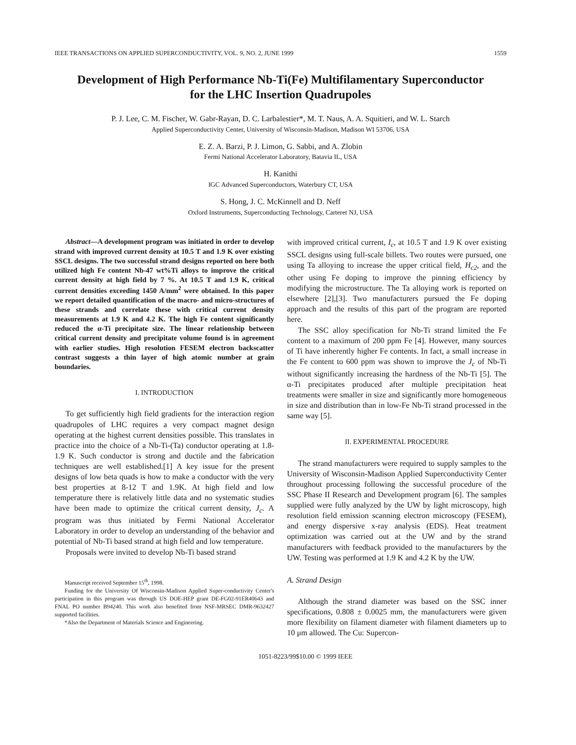IEEE TRANSACTIONS ON APPLIED SUPERCONDUCTIVITY, VOL. 9, NO. 2, JUNE 1999 1559
Development of High Performance Nb-Ti(Fe) Multifilamentary Superconductor
for the LHC Insertion Quadrupoles
P. J. Lee, C. M. Fischer, W. Gabr-Rayan, D. C. Larbalestier*, M. T. Naus, A. A. Squitieri, and W. L. Starch
Applied Superconductivity Center, University of Wisconsin-Madison, Madison WI 53706, USA
E. Z. A. Barzi, P. J. Limon, G. Sabbi, and A. Zlobin
Fermi National Accelerator Laboratory, Batavia IL, USA
H. Kanithi
IGC Advanced Superconductors, Waterbury CT, USA
S. Hong, J. C. McKinnell and D. Neff
Oxford Instruments, Superconducting Technology, Carteret NJ, USA
Abstract—A development program was initiated in order to develop strand with improved current density at 10.5 T and 1.9 K over existing SSCL designs. The two successful strand designs reported on here both utilized high Fe content Nb-47 wt%Ti alloys to improve the critical current density at high field by 7 %. At 10.5 T and 1.9 K, critical current densities exceeding 1450 A/mm<sup>2</sup> were obtained. In this paper we report detailed quantification of the macro- and micro-structures of these strands and correlate these with critical current density measurements at 1.9 K and 4.2 K. The high Fe content significantly reduced the α-Ti precipitate size. The linear relationship between critical current density and precipitate volume found is in agreement with earlier studies. High resolution FESEM electron backscatter contrast suggests a thin layer of high atomic number at grain boundaries.
I. INTRODUCTION
To get sufficiently high field gradients for the interaction region quadrupoles of LHC requires a very compact magnet design operating at the highest current densities possible. This translates in practice into the choice of a Nb-Ti-(Ta) conductor operating at 1.8-1.9 K. Such conductor is strong and ductile and the fabrication techniques are well established.[1] A key issue for the present designs of low beta quads is how to make a conductor with the very best properties at 8-12 T and 1.9K. At high field and low temperature there is relatively little data and no systematic studies have been made to optimize the critical current density, J<sub>c</sub>. A program was thus initiated by Fermi National Accelerator Laboratory in order to develop an understanding of the behavior and potential of Nb-Ti based strand at high field and low temperature.
Proposals were invited to develop Nb-Ti based strand
Manuscript received September 15<sup>th</sup>, 1998.
Funding for the University Of Wisconsin-Madison Applied Super-conductivity Center's participation in this program was through US DOE-HEP grant DE-FG02-91ER40643 and FNAL PO number B94240. This work also benefited from NSF-MRSEC DMR-9632427 supported facilities.
*Also the Department of Materials Science and Engineering.
with improved critical current, I<sub>c</sub>, at 10.5 T and 1.9 K over existing SSCL designs using full-scale billets. Two routes were pursued, one using Ta alloying to increase the upper critical field, H<sub>c2</sub>, and the other using Fe doping to improve the pinning efficiency by modifying the microstructure. The Ta alloying work is reported on elsewhere [2],[3]. Two manufacturers pursued the Fe doping approach and the results of this part of the program are reported here.
The SSC alloy specification for Nb-Ti strand limited the Fe content to a maximum of 200 ppm Fe [4]. However, many sources of Ti have inherently higher Fe contents. In fact, a small increase in the Fe content to 600 ppm was shown to improve the J<sub>c</sub> of Nb-Ti without significantly increasing the hardness of the Nb-Ti [5]. The α-Ti precipitates produced after multiple precipitation heat treatments were smaller in size and significantly more homogeneous in size and distribution than in low-Fe Nb-Ti strand processed in the same way [5].
II. EXPERIMENTAL PROCEDURE
The strand manufacturers were required to supply samples to the University of Wisconsin-Madison Applied Superconductivity Center throughout processing following the successful procedure of the SSC Phase II Research and Development program [6]. The samples supplied were fully analyzed by the UW by light microscopy, high resolution field emission scanning electron microscopy (FESEM), and energy dispersive x-ray analysis (EDS). Heat treatment optimization was carried out at the UW and by the strand manufacturers with feedback provided to the manufacturers by the UW. Testing was performed at 1.9 K and 4.2 K by the UW.
A. Strand Design
Although the strand diameter was based on the SSC inner specifications, 0.808 ± 0.0025 mm, the manufacturers were given more flexibility on filament diameter with filament diameters up to 10 μm allowed. The Cu: Supercon-
1051-8223/99$10.00 © 1999 IEEE